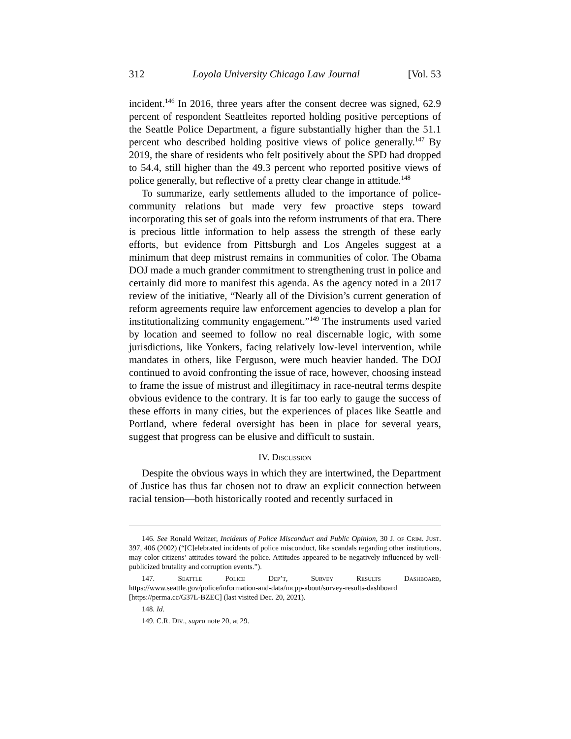312 Loyola University Chicago Law Journal [Vol. 53
incident.<sup>146</sup> In 2016, three years after the consent decree was signed, 62.9 percent of respondent Seattleites reported holding positive perceptions of the Seattle Police Department, a figure substantially higher than the 51.1 percent who described holding positive views of police generally.<sup>147</sup> By 2019, the share of residents who felt positively about the SPD had dropped to 54.4, still higher than the 49.3 percent who reported positive views of police generally, but reflective of a pretty clear change in attitude.<sup>148</sup>
To summarize, early settlements alluded to the importance of police-community relations but made very few proactive steps toward incorporating this set of goals into the reform instruments of that era. There is precious little information to help assess the strength of these early efforts, but evidence from Pittsburgh and Los Angeles suggest at a minimum that deep mistrust remains in communities of color. The Obama DOJ made a much grander commitment to strengthening trust in police and certainly did more to manifest this agenda. As the agency noted in a 2017 review of the initiative, “Nearly all of the Division’s current generation of reform agreements require law enforcement agencies to develop a plan for institutionalizing community engagement.”<sup>149</sup> The instruments used varied by location and seemed to follow no real discernable logic, with some jurisdictions, like Yonkers, facing relatively low-level intervention, while mandates in others, like Ferguson, were much heavier handed. The DOJ continued to avoid confronting the issue of race, however, choosing instead to frame the issue of mistrust and illegitimacy in race-neutral terms despite obvious evidence to the contrary. It is far too early to gauge the success of these efforts in many cities, but the experiences of places like Seattle and Portland, where federal oversight has been in place for several years, suggest that progress can be elusive and difficult to sustain.
IV. Discussion
Despite the obvious ways in which they are intertwined, the Department of Justice has thus far chosen not to draw an explicit connection between racial tension—both historically rooted and recently surfaced in
146. See Ronald Weitzer, Incidents of Police Misconduct and Public Opinion, 30 J. of Crim. Just. 397, 406 (2002) (“[C]elebrated incidents of police misconduct, like scandals regarding other institutions, may color citizens’ attitudes toward the police. Attitudes appeared to be negatively influenced by well-publicized brutality and corruption events.”).
147. Seattle Police Dep’t, Survey Results Dashboard, https://www.seattle.gov/police/information-and-data/mcpp-about/survey-results-dashboard [https://perma.cc/G37L-BZEC] (last visited Dec. 20, 2021).
148. Id.
149. C.R. Div., supra note 20, at 29.